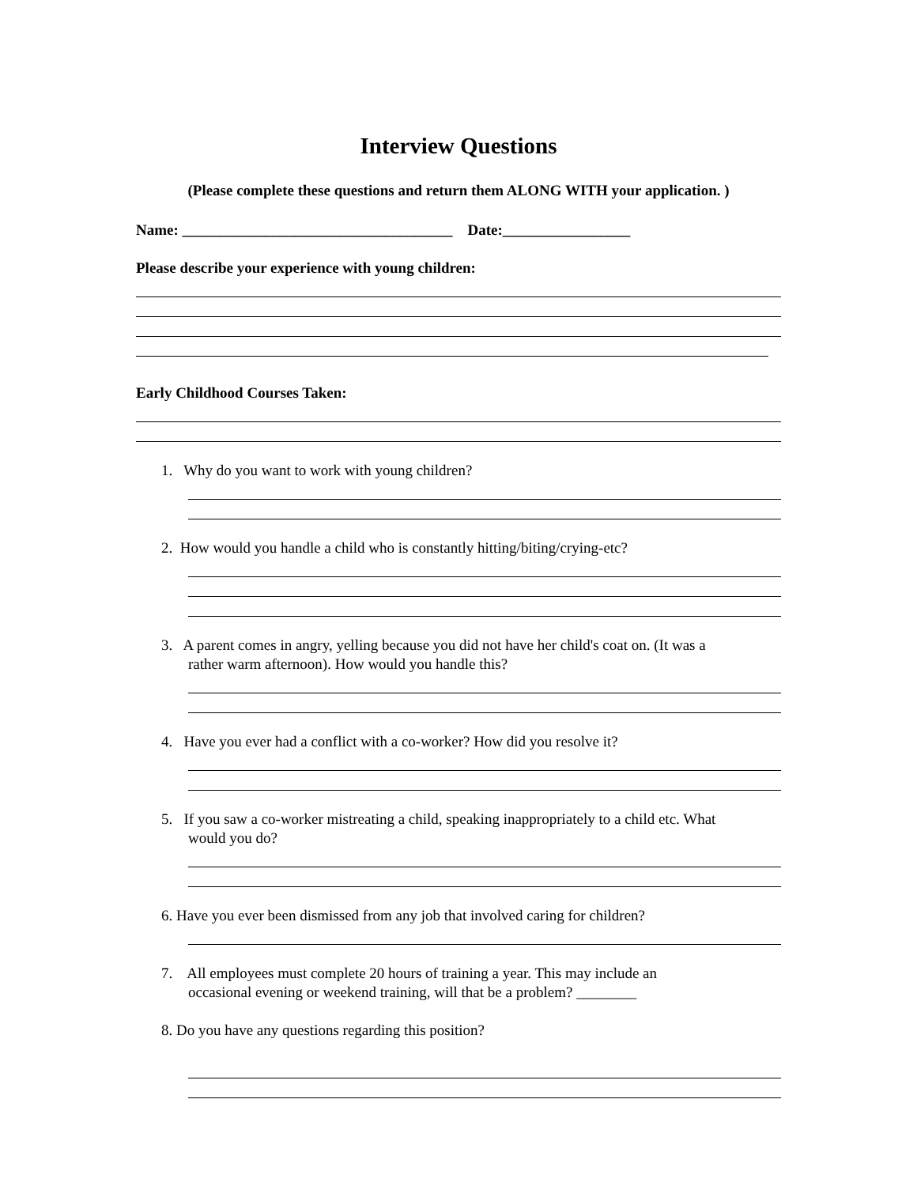Interview Questions
(Please complete these questions and return them ALONG WITH your application. )
Name: ____________________________________ Date:_________________
Please describe your experience with young children:
Early Childhood Courses Taken:
1. Why do you want to work with young children?
2. How would you handle a child who is constantly hitting/biting/crying-etc?
3. A parent comes in angry, yelling because you did not have her child's coat on. (It was a
rather warm afternoon). How would you handle this?
4. Have you ever had a conflict with a co-worker? How did you resolve it?
5. If you saw a co-worker mistreating a child, speaking inappropriately to a child etc. What
would you do?
6. Have you ever been dismissed from any job that involved caring for children?
7. All employees must complete 20 hours of training a year. This may include an
occasional evening or weekend training, will that be a problem? ________
8. Do you have any questions regarding this position?